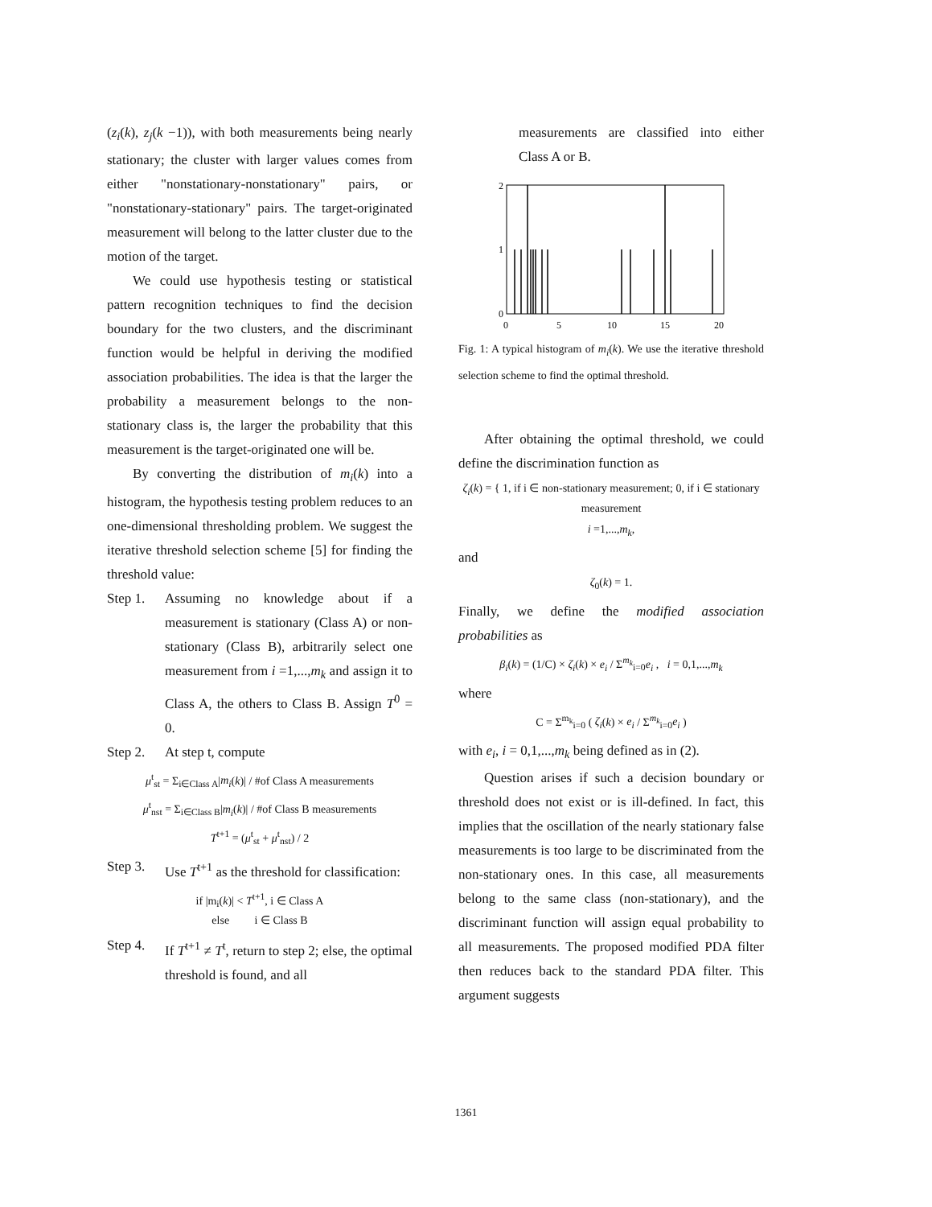(z<sub>i</sub>(k), z<sub>j</sub>(k −1)), with both measurements being nearly stationary; the cluster with larger values comes from either "nonstationary-nonstationary" pairs, or "nonstationary-stationary" pairs. The target-originated measurement will belong to the latter cluster due to the motion of the target.
We could use hypothesis testing or statistical pattern recognition techniques to find the decision boundary for the two clusters, and the discriminant function would be helpful in deriving the modified association probabilities. The idea is that the larger the probability a measurement belongs to the non-stationary class is, the larger the probability that this measurement is the target-originated one will be.
By converting the distribution of m<sub>i</sub>(k) into a histogram, the hypothesis testing problem reduces to an one-dimensional thresholding problem. We suggest the iterative threshold selection scheme [5] for finding the threshold value:
Step 1. Assuming no knowledge about if a measurement is stationary (Class A) or non-stationary (Class B), arbitrarily select one measurement from i =1,...,m<sub>k</sub> and assign it to Class A, the others to Class B. Assign T<sup>0</sup> = 0.
Step 2. At step t, compute
μ<sup>t</sup><sub>st</sub> = Σ<sub>i∈Class A</sub>|m<sub>i</sub>(k)| / #of Class A measurements
μ<sup>t</sup><sub>nst</sub> = Σ<sub>i∈Class B</sub>|m<sub>i</sub>(k)| / #of Class B measurements
T<sup>t+1</sup> = (μ<sup>t</sup><sub>st</sub> + μ<sup>t</sup><sub>nst</sub>) / 2
Step 3. Use T<sup>t+1</sup> as the threshold for classification:
if |m<sub>i</sub>(k)| < T<sup>t+1</sup>, i ∈ Class A
else i ∈ Class B
Step 4. If T<sup>t+1</sup> ≠ T<sup>t</sup>, return to step 2; else, the optimal threshold is found, and all
measurements are classified into either Class A or B.
2
1
0
0
5
10
15
20
Fig. 1: A typical histogram of m<sub>i</sub>(k). We use the iterative threshold selection scheme to find the optimal threshold.
After obtaining the optimal threshold, we could define the discrimination function as
ζ<sub>i</sub>(k) = { 1, if i ∈ non-stationary measurement; 0, if i ∈ stationary measurement
i =1,...,m<sub>k</sub>,
and
ζ<sub>0</sub>(k) = 1.
Finally, we define the modified association probabilities as
β<sub>i</sub>(k) = (1/C) × ζ<sub>i</sub>(k) × e<sub>i</sub> / Σ<sup>m<sub>k</sub></sup><sub>i=0</sub>e<sub>i</sub> , i = 0,1,...,m<sub>k</sub>
where
C = Σ<sup>m<sub>k</sub></sup><sub>i=0</sub> ( ζ<sub>i</sub>(k) × e<sub>i</sub> / Σ<sup>m<sub>k</sub></sup><sub>i=0</sub>e<sub>i</sub> )
with e<sub>i</sub>, i = 0,1,...,m<sub>k</sub> being defined as in (2).
Question arises if such a decision boundary or threshold does not exist or is ill-defined. In fact, this implies that the oscillation of the nearly stationary false measurements is too large to be discriminated from the non-stationary ones. In this case, all measurements belong to the same class (non-stationary), and the discriminant function will assign equal probability to all measurements. The proposed modified PDA filter then reduces back to the standard PDA filter. This argument suggests
1361